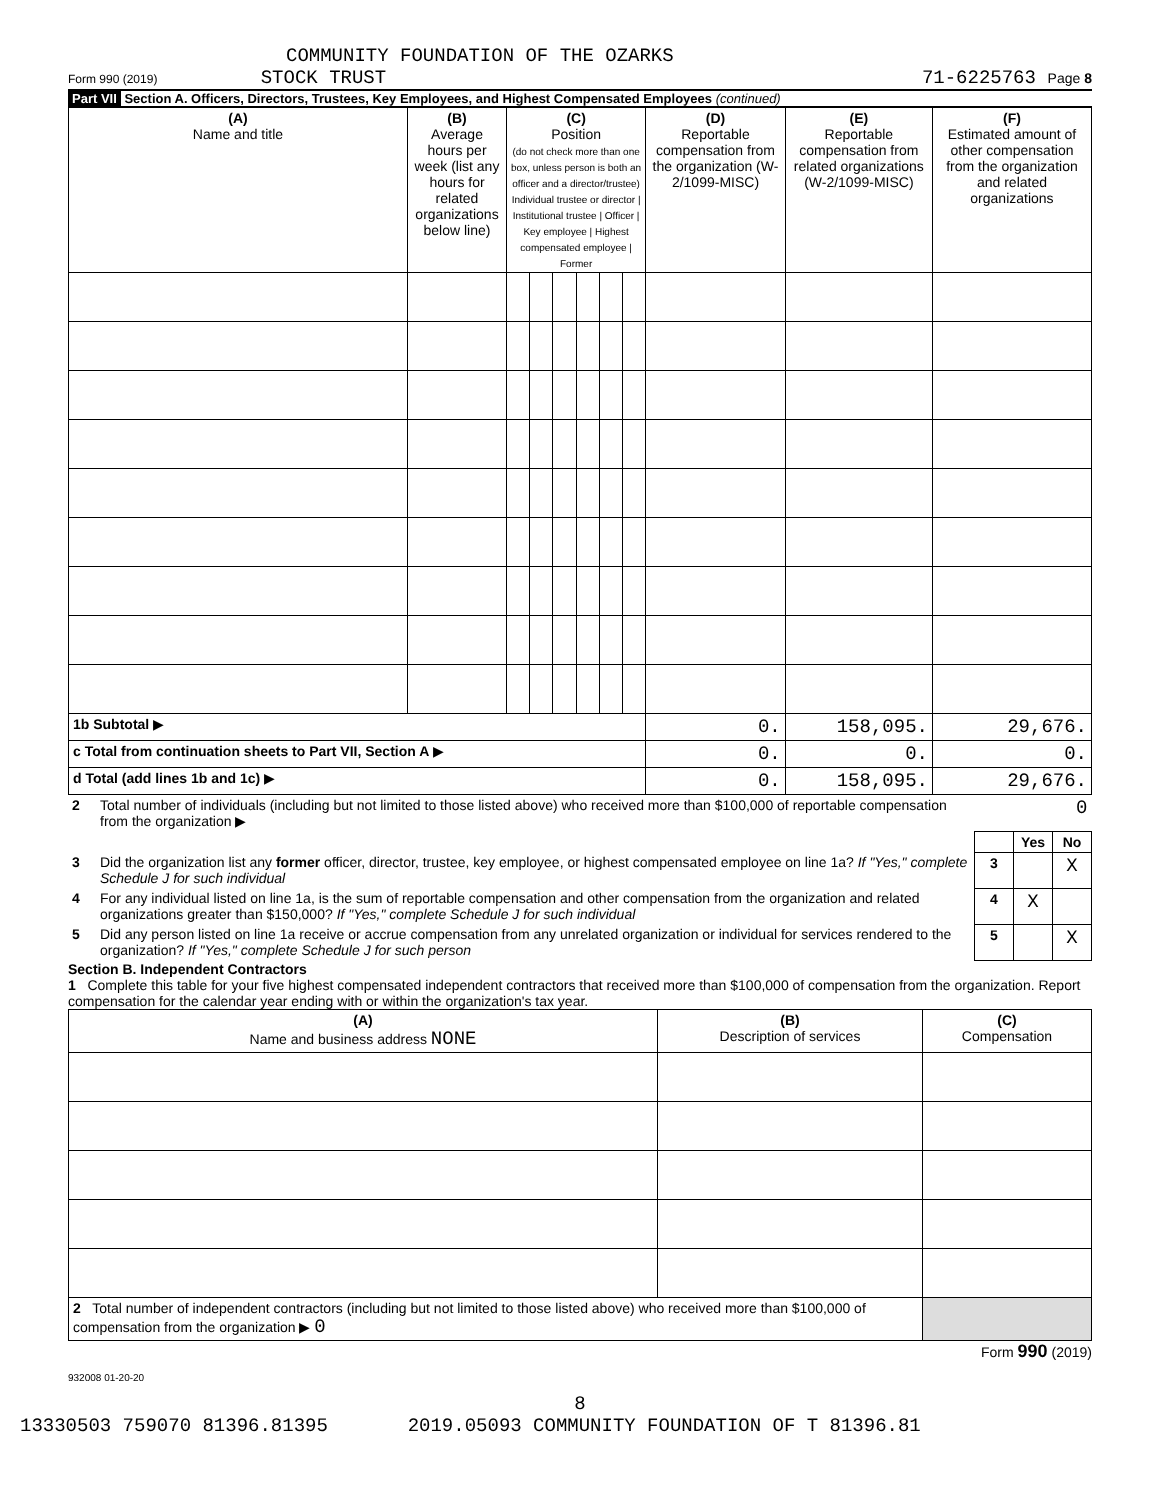COMMUNITY FOUNDATION OF THE OZARKS
Form 990 (2019) STOCK TRUST 71-6225763 Page 8
Part VII Section A. Officers, Directors, Trustees, Key Employees, and Highest Compensated Employees (continued)
| (A) Name and title | (B) Average hours per week (list any hours for related organizations below line) | (C) Position (do not check more than one box, unless person is both an officer and a director/trustee) Individual trustee or director / Institutional trustee / Officer / Key employee / Highest compensated employee / Former | | | | | | (D) Reportable compensation from the organization (W-2/1099-MISC) | (E) Reportable compensation from related organizations (W-2/1099-MISC) | (F) Estimated amount of other compensation from the organization and related organizations |
| 1b Subtotal ▶ | | | | | | | | 0. | 158,095. | 29,676. |
| c Total from continuation sheets to Part VII, Section A ▶ | | | | | | | | 0. | 0. | 0. |
| d Total (add lines 1b and 1c) ▶ | | | | | | | | 0. | 158,095. | 29,676. |
| 2 | Total number of individuals (including but not limited to those listed above) who received more than $100,000 of reportable compensation from the organization ▶ | 0 | | |
| | | | Yes | No |
| 3 | Did the organization list any former officer, director, trustee, key employee, or highest compensated employee on line 1a? If "Yes," complete Schedule J for such individual | 3 | | X |
| 4 | For any individual listed on line 1a, is the sum of reportable compensation and other compensation from the organization and related organizations greater than $150,000? If "Yes," complete Schedule J for such individual | 4 | X | |
| 5 | Did any person listed on line 1a receive or accrue compensation from any unrelated organization or individual for services rendered to the organization? If "Yes," complete Schedule J for such person | 5 | | X |
Section B. Independent Contractors
1 Complete this table for your five highest compensated independent contractors that received more than $100,000 of compensation from the organization. Report compensation for the calendar year ending with or within the organization's tax year.
| (A) Name and business address NONE | (B) Description of services | (C) Compensation |
| 2 Total number of independent contractors (including but not limited to those listed above) who received more than $100,000 of compensation from the organization ▶ 0 | | |
Form 990 (2019)
932008 01-20-20
8
13330503 759070 81396.81395 2019.05093 COMMUNITY FOUNDATION OF T 81396.81